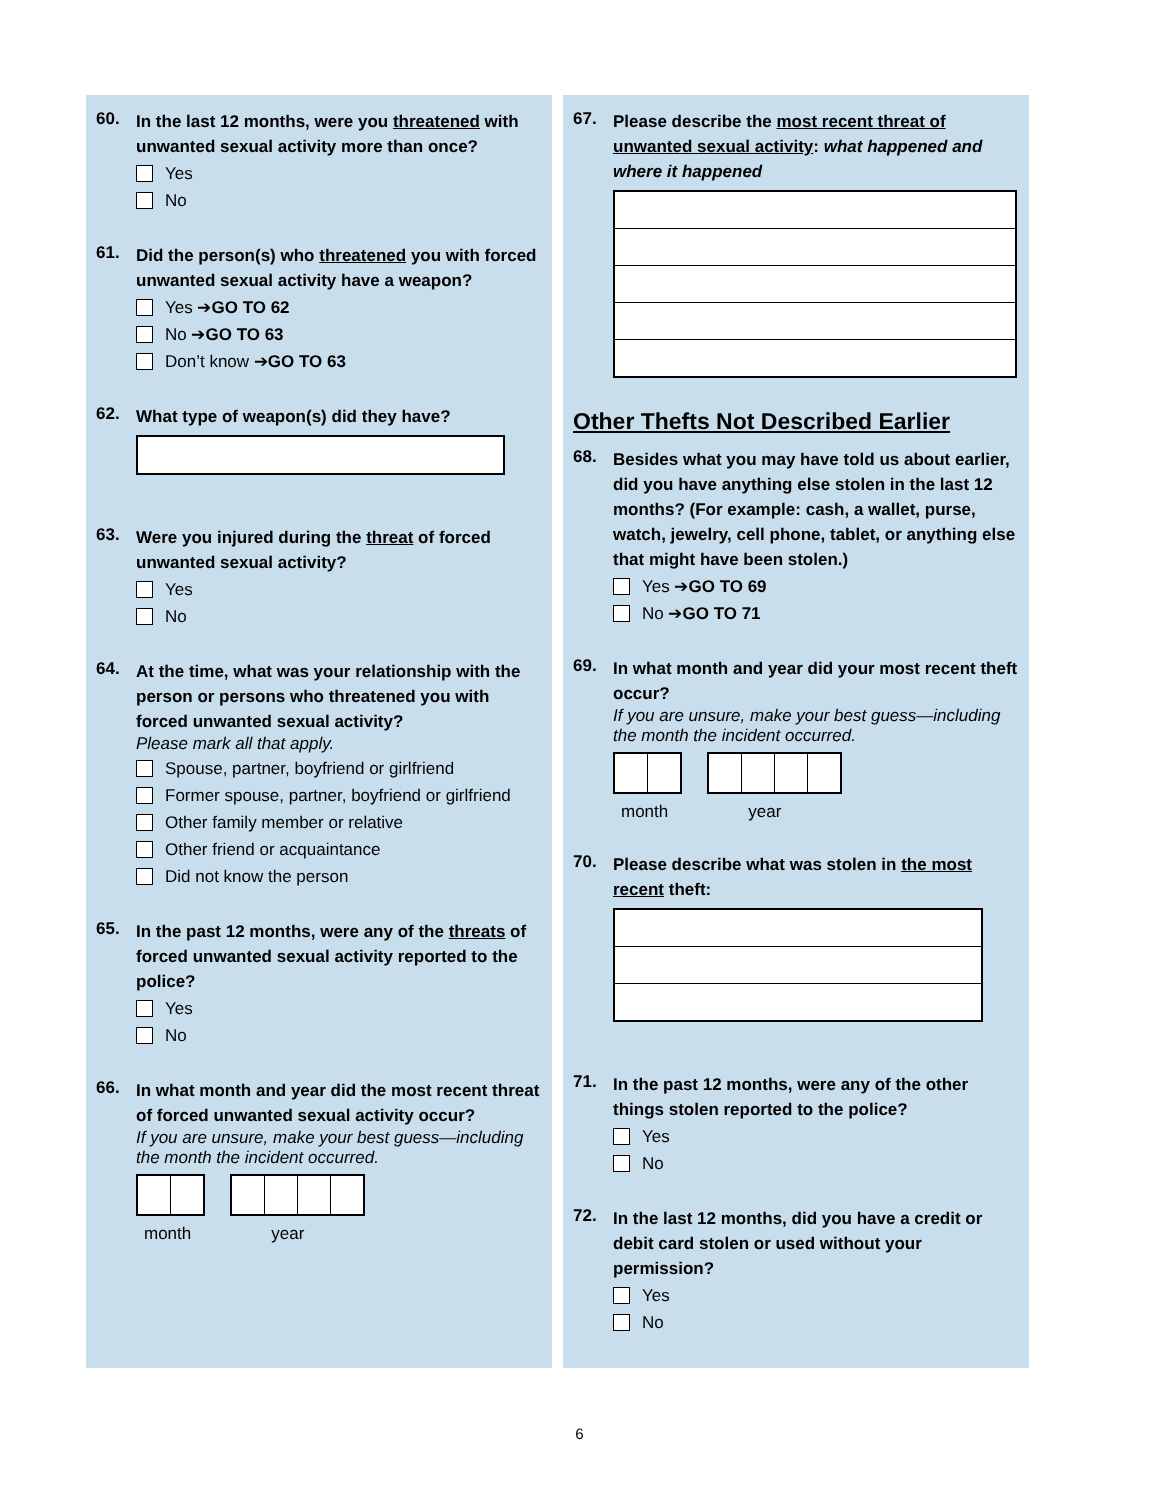60.
In the last 12 months, were you threatened with unwanted sexual activity more than once?
Yes
No
61.
Did the person(s) who threatened you with forced unwanted sexual activity have a weapon?
Yes ➔ GO TO 62
No ➔ GO TO 63
Don’t know ➔ GO TO 63
62.
What type of weapon(s) did they have?
63.
Were you injured during the threat of forced unwanted sexual activity?
Yes
No
64.
At the time, what was your relationship with the person or persons who threatened you with forced unwanted sexual activity?
Please mark all that apply.
Spouse, partner, boyfriend or girlfriend
Former spouse, partner, boyfriend or girlfriend
Other family member or relative
Other friend or acquaintance
Did not know the person
65.
In the past 12 months, were any of the threats of forced unwanted sexual activity reported to the police?
Yes
No
66.
In what month and year did the most recent threat of forced unwanted sexual activity occur?
If you are unsure, make your best guess—including the month the incident occurred.
month year
67.
Please describe the most recent threat of unwanted sexual activity: what happened and where it happened
Other Thefts Not Described Earlier
68.
Besides what you may have told us about earlier, did you have anything else stolen in the last 12 months? (For example: cash, a wallet, purse, watch, jewelry, cell phone, tablet, or anything else that might have been stolen.)
Yes ➔ GO TO 69
No ➔ GO TO 71
69.
In what month and year did your most recent theft occur?
If you are unsure, make your best guess—including the month the incident occurred.
month year
70.
Please describe what was stolen in the most recent theft:
71.
In the past 12 months, were any of the other things stolen reported to the police?
Yes
No
72.
In the last 12 months, did you have a credit or debit card stolen or used without your permission?
Yes
No
6